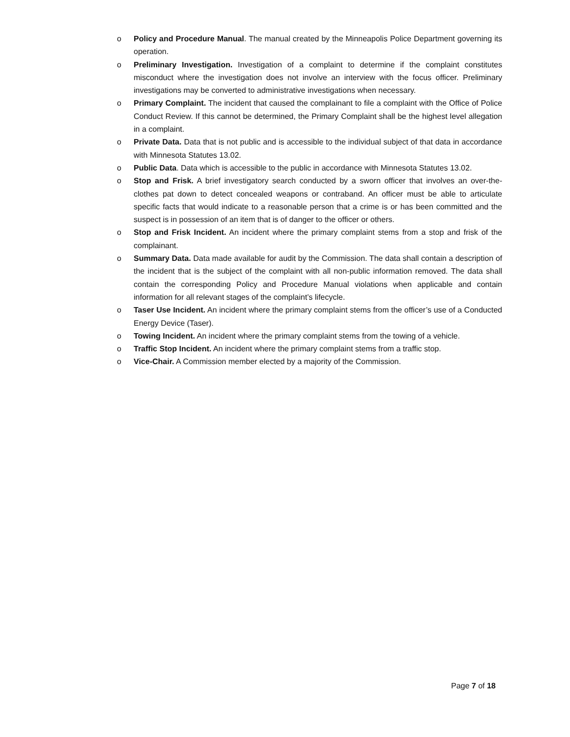o Policy and Procedure Manual. The manual created by the Minneapolis Police Department governing its operation.
o Preliminary Investigation. Investigation of a complaint to determine if the complaint constitutes misconduct where the investigation does not involve an interview with the focus officer. Preliminary investigations may be converted to administrative investigations when necessary.
o Primary Complaint. The incident that caused the complainant to file a complaint with the Office of Police Conduct Review. If this cannot be determined, the Primary Complaint shall be the highest level allegation in a complaint.
o Private Data. Data that is not public and is accessible to the individual subject of that data in accordance with Minnesota Statutes 13.02.
o Public Data. Data which is accessible to the public in accordance with Minnesota Statutes 13.02.
o Stop and Frisk. A brief investigatory search conducted by a sworn officer that involves an over-the-clothes pat down to detect concealed weapons or contraband. An officer must be able to articulate specific facts that would indicate to a reasonable person that a crime is or has been committed and the suspect is in possession of an item that is of danger to the officer or others.
o Stop and Frisk Incident. An incident where the primary complaint stems from a stop and frisk of the complainant.
o Summary Data. Data made available for audit by the Commission. The data shall contain a description of the incident that is the subject of the complaint with all non-public information removed. The data shall contain the corresponding Policy and Procedure Manual violations when applicable and contain information for all relevant stages of the complaint’s lifecycle.
o Taser Use Incident. An incident where the primary complaint stems from the officer’s use of a Conducted Energy Device (Taser).
o Towing Incident. An incident where the primary complaint stems from the towing of a vehicle.
o Traffic Stop Incident. An incident where the primary complaint stems from a traffic stop.
o Vice-Chair. A Commission member elected by a majority of the Commission.
Page 7 of 18